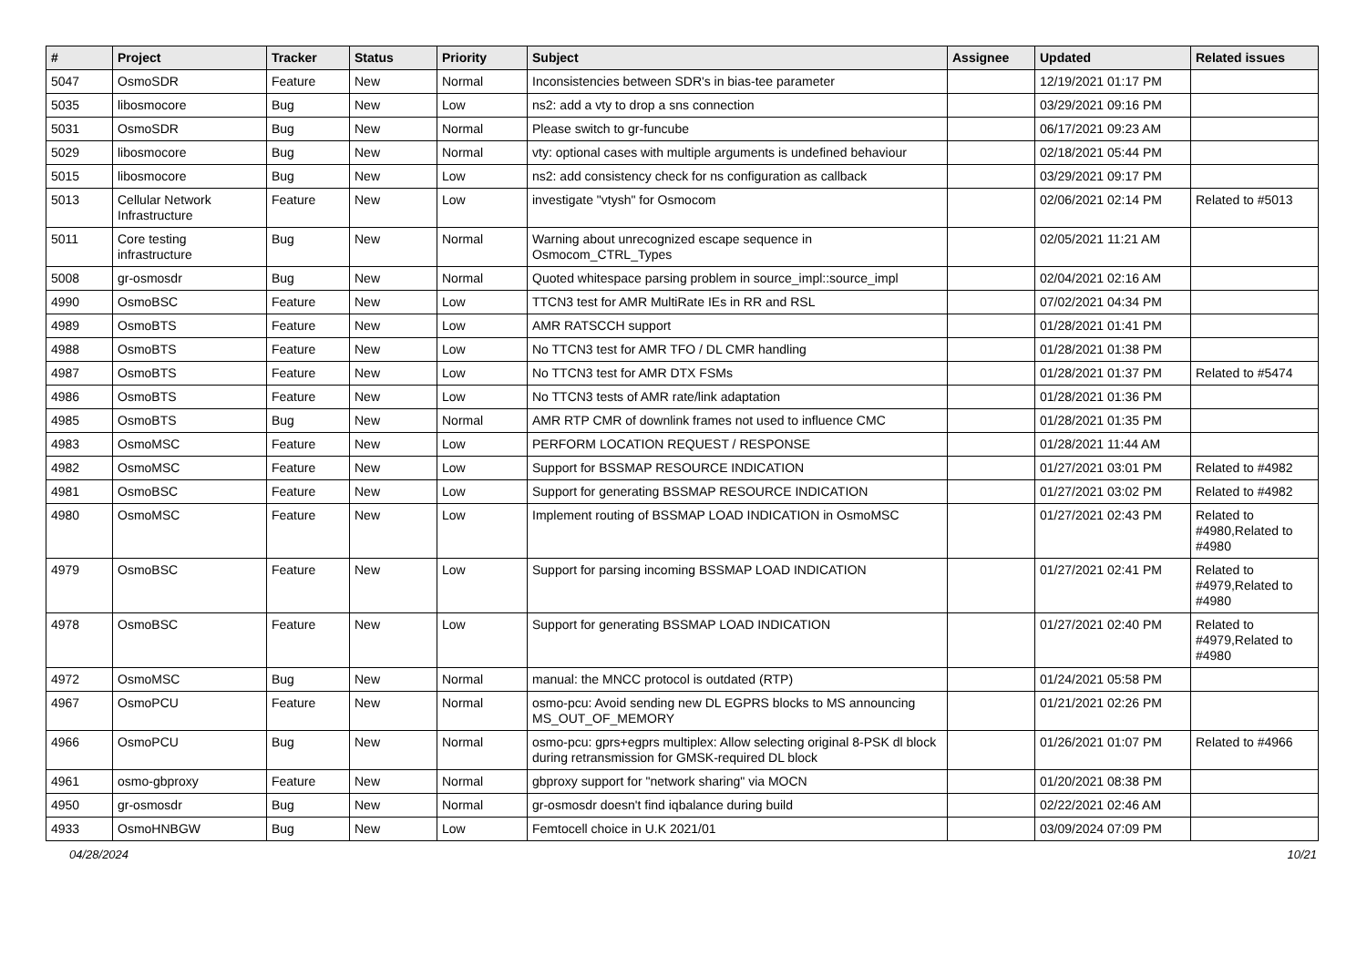| # | Project | Tracker | Status | Priority | Subject | Assignee | Updated | Related issues |
| --- | --- | --- | --- | --- | --- | --- | --- | --- |
| 5047 | OsmoSDR | Feature | New | Normal | Inconsistencies between SDR's in bias-tee parameter | | 12/19/2021 01:17 PM | |
| 5035 | libosmocore | Bug | New | Low | ns2: add a vty to drop a sns connection | | 03/29/2021 09:16 PM | |
| 5031 | OsmoSDR | Bug | New | Normal | Please switch to gr-funcube | | 06/17/2021 09:23 AM | |
| 5029 | libosmocore | Bug | New | Normal | vty: optional cases with multiple arguments is undefined behaviour | | 02/18/2021 05:44 PM | |
| 5015 | libosmocore | Bug | New | Low | ns2: add consistency check for ns configuration as callback | | 03/29/2021 09:17 PM | |
| 5013 | Cellular Network Infrastructure | Feature | New | Low | investigate "vtysh" for Osmocom | | 02/06/2021 02:14 PM | Related to #5013 |
| 5011 | Core testing infrastructure | Bug | New | Normal | Warning about unrecognized escape sequence in Osmocom_CTRL_Types | | 02/05/2021 11:21 AM | |
| 5008 | gr-osmosdr | Bug | New | Normal | Quoted whitespace parsing problem in source_impl::source_impl | | 02/04/2021 02:16 AM | |
| 4990 | OsmoBSC | Feature | New | Low | TTCN3 test for AMR MultiRate IEs in RR and RSL | | 07/02/2021 04:34 PM | |
| 4989 | OsmoBTS | Feature | New | Low | AMR RATSCCH support | | 01/28/2021 01:41 PM | |
| 4988 | OsmoBTS | Feature | New | Low | No TTCN3 test for AMR TFO / DL CMR handling | | 01/28/2021 01:38 PM | |
| 4987 | OsmoBTS | Feature | New | Low | No TTCN3 test for AMR DTX FSMs | | 01/28/2021 01:37 PM | Related to #5474 |
| 4986 | OsmoBTS | Feature | New | Low | No TTCN3 tests of AMR rate/link adaptation | | 01/28/2021 01:36 PM | |
| 4985 | OsmoBTS | Bug | New | Normal | AMR RTP CMR of downlink frames not used to influence CMC | | 01/28/2021 01:35 PM | |
| 4983 | OsmoMSC | Feature | New | Low | PERFORM LOCATION REQUEST / RESPONSE | | 01/28/2021 11:44 AM | |
| 4982 | OsmoMSC | Feature | New | Low | Support for BSSMAP RESOURCE INDICATION | | 01/27/2021 03:01 PM | Related to #4982 |
| 4981 | OsmoBSC | Feature | New | Low | Support for generating BSSMAP RESOURCE INDICATION | | 01/27/2021 03:02 PM | Related to #4982 |
| 4980 | OsmoMSC | Feature | New | Low | Implement routing of BSSMAP LOAD INDICATION in OsmoMSC | | 01/27/2021 02:43 PM | Related to #4980,Related to #4980 |
| 4979 | OsmoBSC | Feature | New | Low | Support for parsing incoming BSSMAP LOAD INDICATION | | 01/27/2021 02:41 PM | Related to #4979,Related to #4980 |
| 4978 | OsmoBSC | Feature | New | Low | Support for generating BSSMAP LOAD INDICATION | | 01/27/2021 02:40 PM | Related to #4979,Related to #4980 |
| 4972 | OsmoMSC | Bug | New | Normal | manual: the MNCC protocol is outdated (RTP) | | 01/24/2021 05:58 PM | |
| 4967 | OsmoPCU | Feature | New | Normal | osmo-pcu: Avoid sending new DL EGPRS blocks to MS announcing MS_OUT_OF_MEMORY | | 01/21/2021 02:26 PM | |
| 4966 | OsmoPCU | Bug | New | Normal | osmo-pcu: gprs+egprs multiplex: Allow selecting original 8-PSK dl block during retransmission for GMSK-required DL block | | 01/26/2021 01:07 PM | Related to #4966 |
| 4961 | osmo-gbproxy | Feature | New | Normal | gbproxy support for "network sharing" via MOCN | | 01/20/2021 08:38 PM | |
| 4950 | gr-osmosdr | Bug | New | Normal | gr-osmosdr doesn't find iqbalance during build | | 02/22/2021 02:46 AM | |
| 4933 | OsmoHNBGW | Bug | New | Low | Femtocell choice in U.K 2021/01 | | 03/09/2024 07:09 PM | |
04/28/2024 10/21